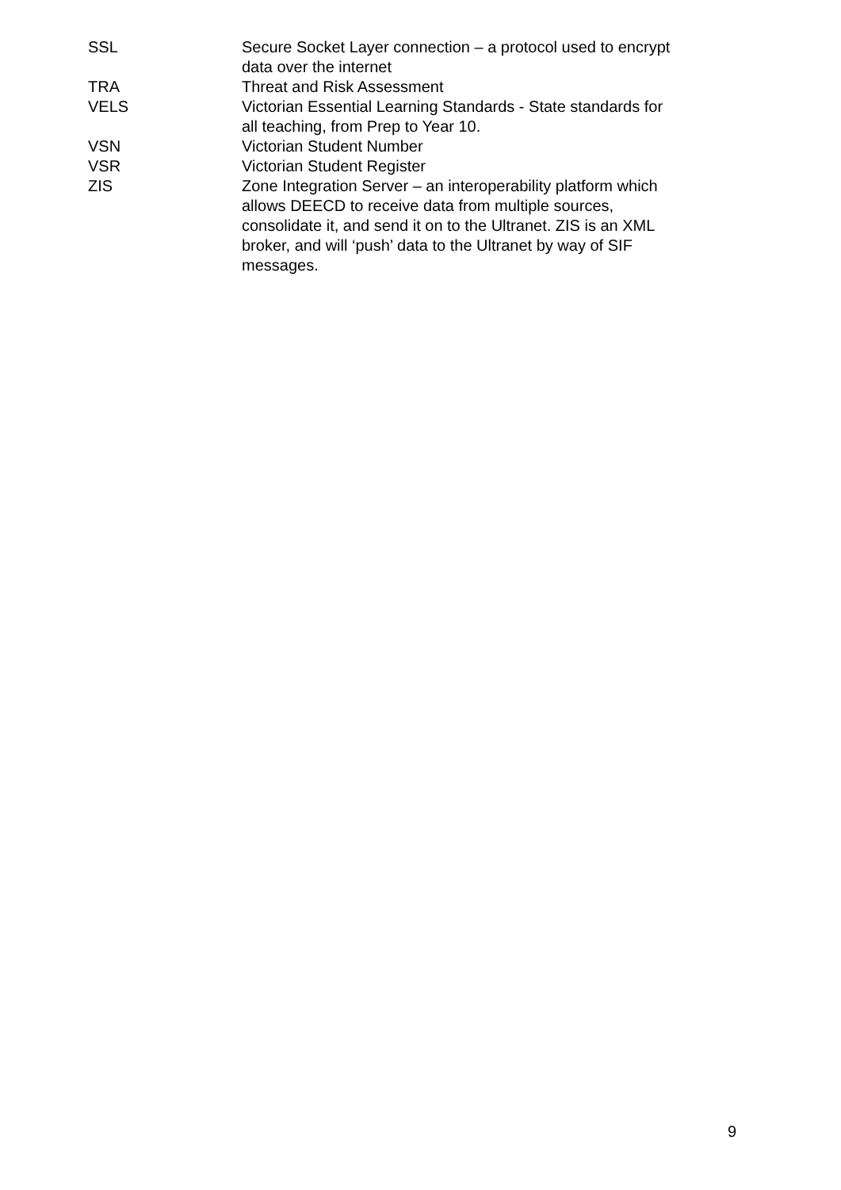SSL Secure Socket Layer connection – a protocol used to encrypt data over the internet
TRA Threat and Risk Assessment
VELS Victorian Essential Learning Standards - State standards for all teaching, from Prep to Year 10.
VSN Victorian Student Number
VSR Victorian Student Register
ZIS Zone Integration Server – an interoperability platform which allows DEECD to receive data from multiple sources, consolidate it, and send it on to the Ultranet. ZIS is an XML broker, and will ‘push’ data to the Ultranet by way of SIF messages.
9